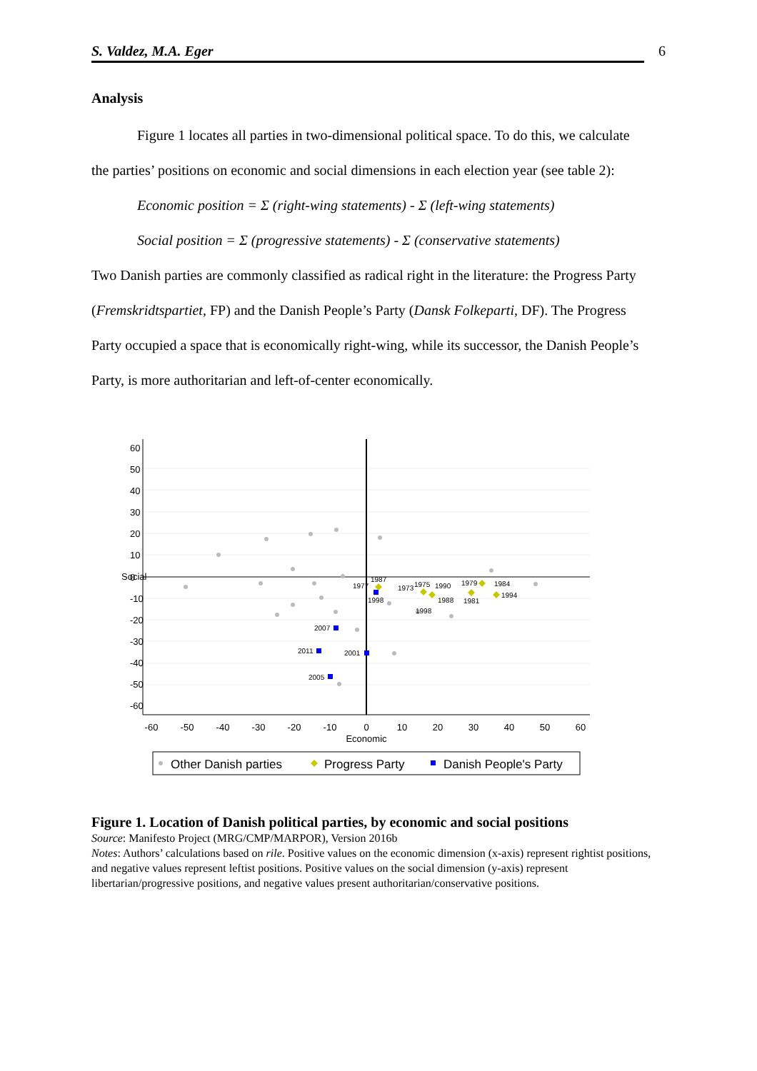S. Valdez, M.A. Eger 6
Analysis
Figure 1 locates all parties in two-dimensional political space. To do this, we calculate the parties’ positions on economic and social dimensions in each election year (see table 2):
Economic position = Σ (right-wing statements) - Σ (left-wing statements)
Social position = Σ (progressive statements) - Σ (conservative statements)
Two Danish parties are commonly classified as radical right in the literature: the Progress Party (Fremskridtspartiet, FP) and the Danish People’s Party (Dansk Folkeparti, DF). The Progress Party occupied a space that is economically right-wing, while its successor, the Danish People’s Party, is more authoritarian and left-of-center economically.
-60
-50
-40
-30
-20
-10
0
10
20
30
40
50
60
Economic
60
50
40
30
20
10
0
-10
-20
-30
-40
-50
-60
Social
1977
1987
1973
1975
1990
1979
1984
1994
1988
1981
1998
1998
2007
2011
2001
2005
Other Danish parties
Progress Party
Danish People's Party
Figure 1. Location of Danish political parties, by economic and social positions
Source: Manifesto Project (MRG/CMP/MARPOR), Version 2016b
Notes: Authors’ calculations based on rile. Positive values on the economic dimension (x-axis) represent rightist positions, and negative values represent leftist positions. Positive values on the social dimension (y-axis) represent libertarian/progressive positions, and negative values present authoritarian/conservative positions.